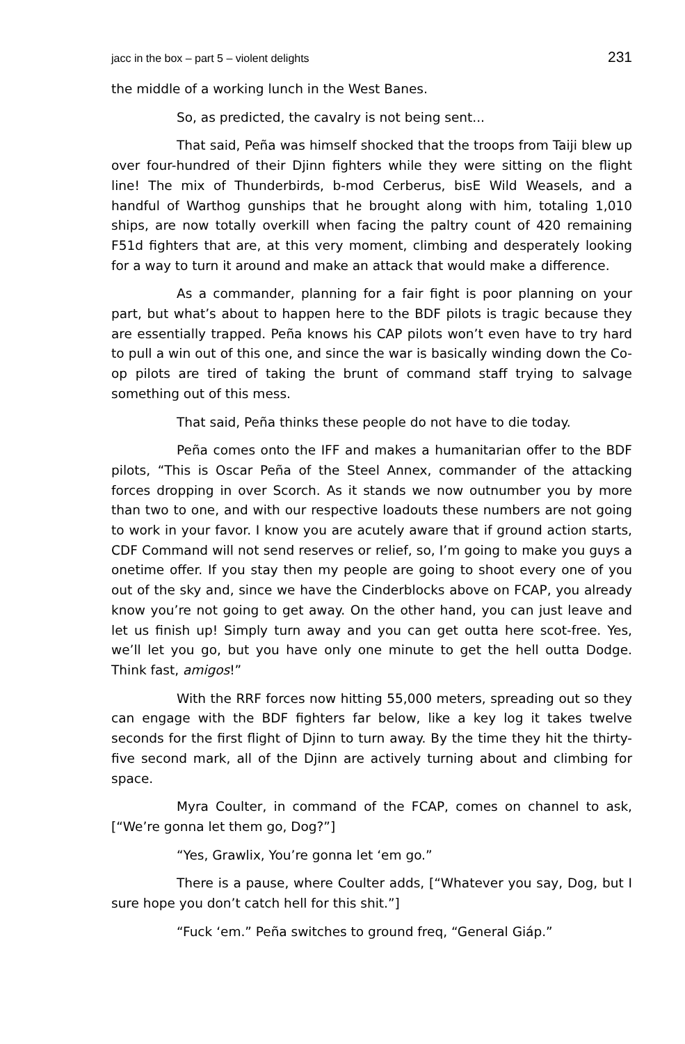jacc in the box – part 5 – violent delights 231
the middle of a working lunch in the West Banes.
So, as predicted, the cavalry is not being sent...
That said, Peña was himself shocked that the troops from Taiji blew up over four-hundred of their Djinn fighters while they were sitting on the flight line! The mix of Thunderbirds, b-mod Cerberus, bisE Wild Weasels, and a handful of Warthog gunships that he brought along with him, totaling 1,010 ships, are now totally overkill when facing the paltry count of 420 remaining F51d fighters that are, at this very moment, climbing and desperately looking for a way to turn it around and make an attack that would make a difference.
As a commander, planning for a fair fight is poor planning on your part, but what’s about to happen here to the BDF pilots is tragic because they are essentially trapped. Peña knows his CAP pilots won’t even have to try hard to pull a win out of this one, and since the war is basically winding down the Co-op pilots are tired of taking the brunt of command staff trying to salvage something out of this mess.
That said, Peña thinks these people do not have to die today.
Peña comes onto the IFF and makes a humanitarian offer to the BDF pilots, “This is Oscar Peña of the Steel Annex, commander of the attacking forces dropping in over Scorch. As it stands we now outnumber you by more than two to one, and with our respective loadouts these numbers are not going to work in your favor. I know you are acutely aware that if ground action starts, CDF Command will not send reserves or relief, so, I’m going to make you guys a onetime offer. If you stay then my people are going to shoot every one of you out of the sky and, since we have the Cinderblocks above on FCAP, you already know you’re not going to get away. On the other hand, you can just leave and let us finish up! Simply turn away and you can get outta here scot-free. Yes, we’ll let you go, but you have only one minute to get the hell outta Dodge. Think fast, amigos!”
With the RRF forces now hitting 55,000 meters, spreading out so they can engage with the BDF fighters far below, like a key log it takes twelve seconds for the first flight of Djinn to turn away. By the time they hit the thirty-five second mark, all of the Djinn are actively turning about and climbing for space.
Myra Coulter, in command of the FCAP, comes on channel to ask, [“We’re gonna let them go, Dog?”]
“Yes, Grawlix, You’re gonna let ‘em go.”
There is a pause, where Coulter adds, [“Whatever you say, Dog, but I sure hope you don’t catch hell for this shit.”]
“Fuck ‘em.” Peña switches to ground freq, “General Giáp.”